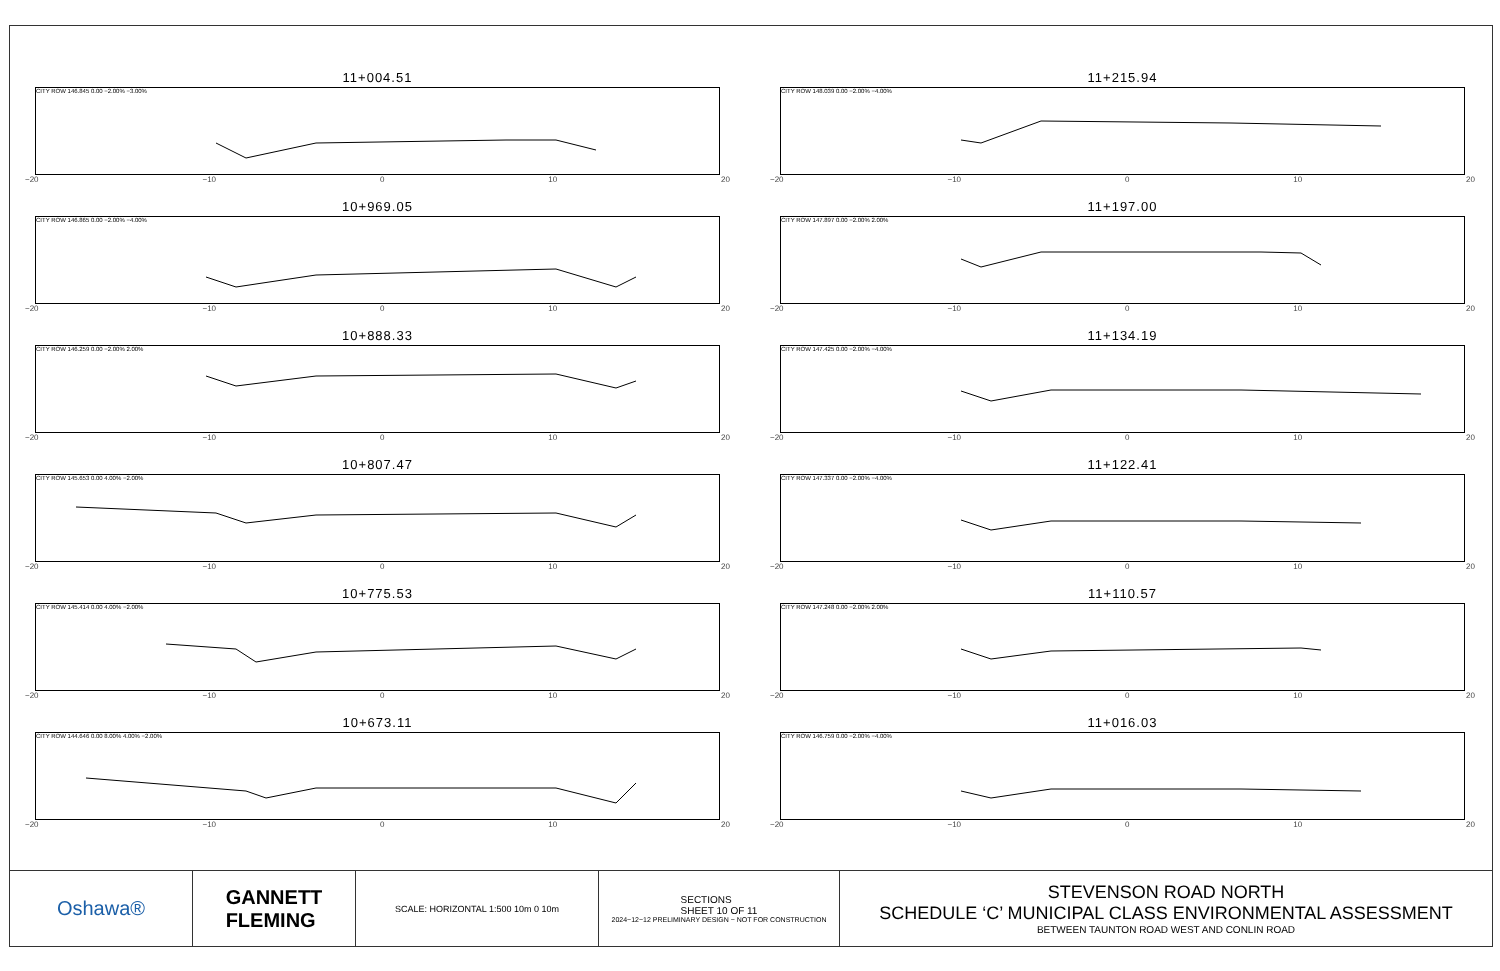11+004.51
CITY ROW 146.845 0.00 −2.00% −3.00%
−20 −10 0 10 20
11+215.94
CITY ROW 148.039 0.00 −2.00% −4.00%
−20 −10 0 10 20
10+969.05
CITY ROW 146.865 0.00 −2.00% −4.00%
−20 −10 0 10 20
11+197.00
CITY ROW 147.897 0.00 −2.00% 2.00%
−20 −10 0 10 20
10+888.33
CITY ROW 146.259 0.00 −2.00% 2.00%
−20 −10 0 10 20
11+134.19
CITY ROW 147.425 0.00 −2.00% −4.00%
−20 −10 0 10 20
10+807.47
CITY ROW 145.653 0.00 4.00% −2.00%
−20 −10 0 10 20
11+122.41
CITY ROW 147.337 0.00 −2.00% −4.00%
−20 −10 0 10 20
10+775.53
CITY ROW 145.414 0.00 4.00% −2.00%
−20 −10 0 10 20
11+110.57
CITY ROW 147.248 0.00 −2.00% 2.00%
−20 −10 0 10 20
10+673.11
CITY ROW 144.646 0.00 8.00% 4.00% −2.00%
−20 −10 0 10 20
11+016.03
CITY ROW 146.759 0.00 −2.00% −4.00%
−20 −10 0 10 20
Oshawa® GANNETT
FLEMING
SCALE: HORIZONTAL 1:500 10m 0 10m SECTIONS
SHEET 10 OF 11
2024−12−12 PRELIMINARY DESIGN − NOT FOR CONSTRUCTION
STEVENSON ROAD NORTH
SCHEDULE ‘C’ MUNICIPAL CLASS ENVIRONMENTAL ASSESSMENT
BETWEEN TAUNTON ROAD WEST AND CONLIN ROAD